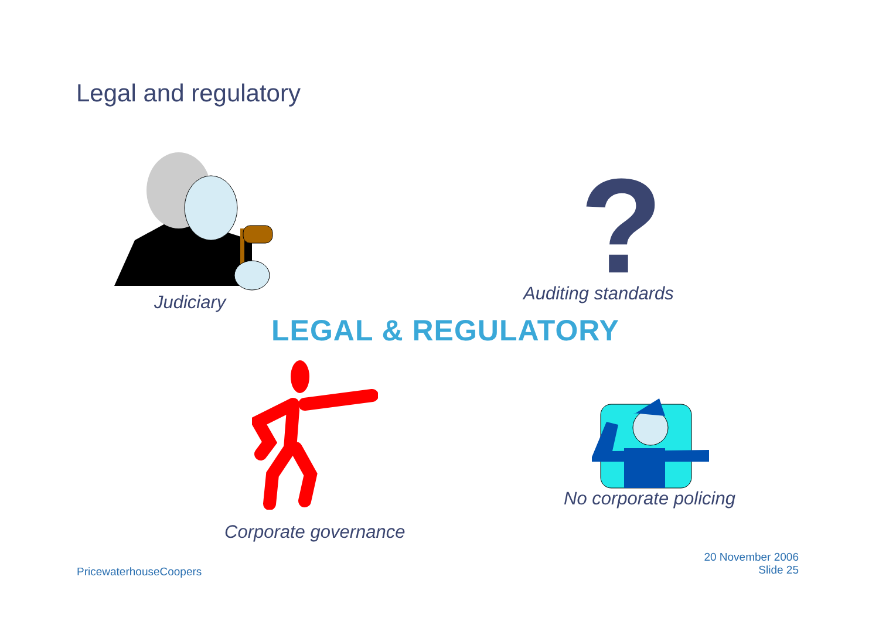Legal and regulatory
Judiciary
?
Auditing standards
LEGAL & REGULATORY
Corporate governance
No corporate policing
PricewaterhouseCoopers
20 November 2006
Slide 25